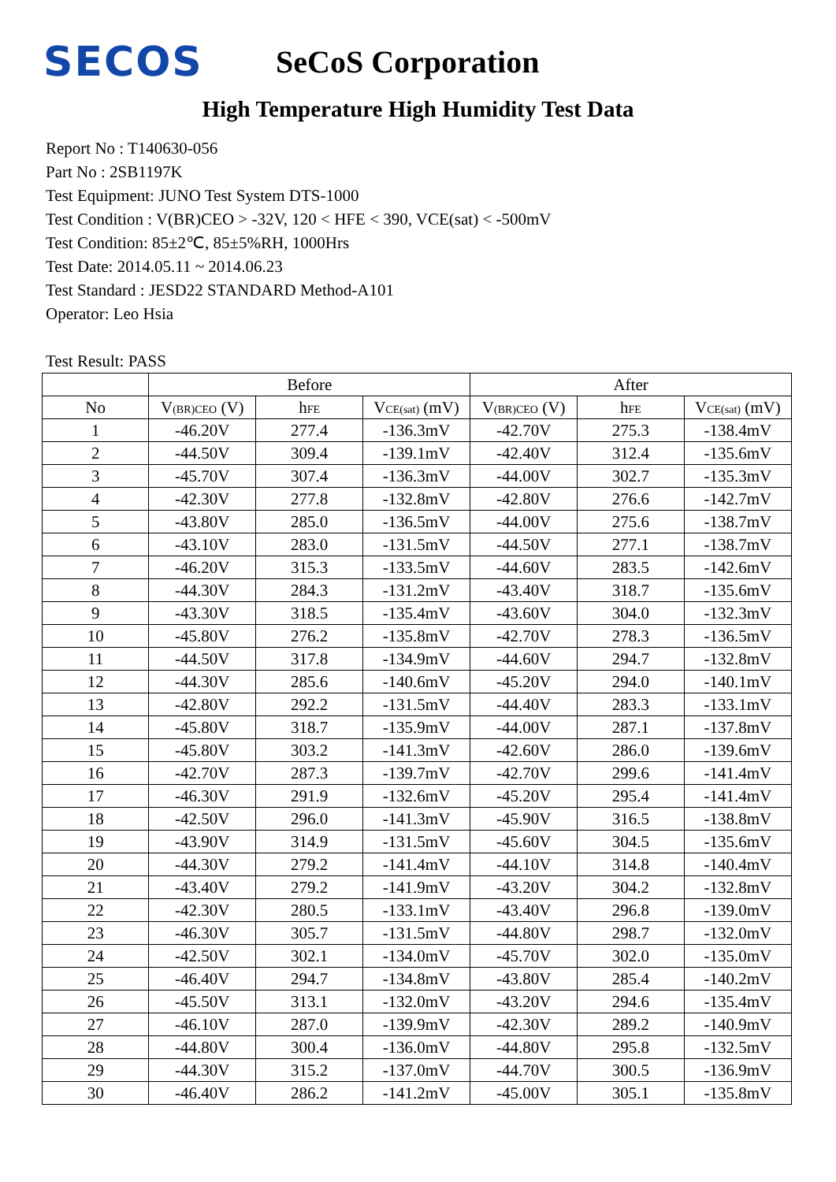SECOS
SeCoS Corporation
High Temperature High Humidity Test Data
Report No : T140630-056
Part No : 2SB1197K
Test Equipment: JUNO Test System DTS-1000
Test Condition : V(BR)CEO > -32V, 120 < HFE < 390, VCE(sat) < -500mV
Test Condition: 85±2℃, 85±5%RH, 1000Hrs
Test Date: 2014.05.11 ~ 2014.06.23
Test Standard : JESD22 STANDARD Method-A101
Operator: Leo Hsia
Test Result: PASS
| | Before | | | After | | |
| --- | --- | --- | --- | --- | --- | --- |
| No | V (BR)CEO (V) | h FE | V CE(sat) (mV) | V (BR)CEO (V) | h FE | V CE(sat) (mV) |
| 1 | -46.20V | 277.4 | -136.3mV | -42.70V | 275.3 | -138.4mV |
| 2 | -44.50V | 309.4 | -139.1mV | -42.40V | 312.4 | -135.6mV |
| 3 | -45.70V | 307.4 | -136.3mV | -44.00V | 302.7 | -135.3mV |
| 4 | -42.30V | 277.8 | -132.8mV | -42.80V | 276.6 | -142.7mV |
| 5 | -43.80V | 285.0 | -136.5mV | -44.00V | 275.6 | -138.7mV |
| 6 | -43.10V | 283.0 | -131.5mV | -44.50V | 277.1 | -138.7mV |
| 7 | -46.20V | 315.3 | -133.5mV | -44.60V | 283.5 | -142.6mV |
| 8 | -44.30V | 284.3 | -131.2mV | -43.40V | 318.7 | -135.6mV |
| 9 | -43.30V | 318.5 | -135.4mV | -43.60V | 304.0 | -132.3mV |
| 10 | -45.80V | 276.2 | -135.8mV | -42.70V | 278.3 | -136.5mV |
| 11 | -44.50V | 317.8 | -134.9mV | -44.60V | 294.7 | -132.8mV |
| 12 | -44.30V | 285.6 | -140.6mV | -45.20V | 294.0 | -140.1mV |
| 13 | -42.80V | 292.2 | -131.5mV | -44.40V | 283.3 | -133.1mV |
| 14 | -45.80V | 318.7 | -135.9mV | -44.00V | 287.1 | -137.8mV |
| 15 | -45.80V | 303.2 | -141.3mV | -42.60V | 286.0 | -139.6mV |
| 16 | -42.70V | 287.3 | -139.7mV | -42.70V | 299.6 | -141.4mV |
| 17 | -46.30V | 291.9 | -132.6mV | -45.20V | 295.4 | -141.4mV |
| 18 | -42.50V | 296.0 | -141.3mV | -45.90V | 316.5 | -138.8mV |
| 19 | -43.90V | 314.9 | -131.5mV | -45.60V | 304.5 | -135.6mV |
| 20 | -44.30V | 279.2 | -141.4mV | -44.10V | 314.8 | -140.4mV |
| 21 | -43.40V | 279.2 | -141.9mV | -43.20V | 304.2 | -132.8mV |
| 22 | -42.30V | 280.5 | -133.1mV | -43.40V | 296.8 | -139.0mV |
| 23 | -46.30V | 305.7 | -131.5mV | -44.80V | 298.7 | -132.0mV |
| 24 | -42.50V | 302.1 | -134.0mV | -45.70V | 302.0 | -135.0mV |
| 25 | -46.40V | 294.7 | -134.8mV | -43.80V | 285.4 | -140.2mV |
| 26 | -45.50V | 313.1 | -132.0mV | -43.20V | 294.6 | -135.4mV |
| 27 | -46.10V | 287.0 | -139.9mV | -42.30V | 289.2 | -140.9mV |
| 28 | -44.80V | 300.4 | -136.0mV | -44.80V | 295.8 | -132.5mV |
| 29 | -44.30V | 315.2 | -137.0mV | -44.70V | 300.5 | -136.9mV |
| 30 | -46.40V | 286.2 | -141.2mV | -45.00V | 305.1 | -135.8mV |